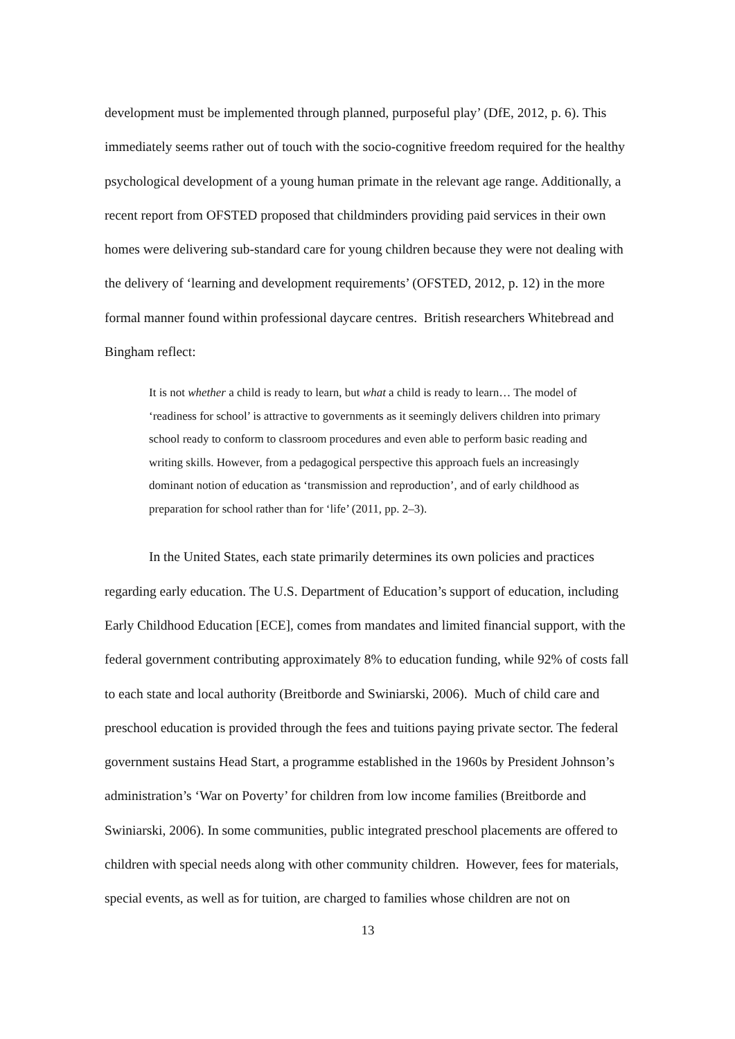development must be implemented through planned, purposeful play’ (DfE, 2012, p. 6). This immediately seems rather out of touch with the socio-cognitive freedom required for the healthy psychological development of a young human primate in the relevant age range. Additionally, a recent report from OFSTED proposed that childminders providing paid services in their own homes were delivering sub-standard care for young children because they were not dealing with the delivery of ‘learning and development requirements’ (OFSTED, 2012, p. 12) in the more formal manner found within professional daycare centres. British researchers Whitebread and Bingham reflect:
It is not whether a child is ready to learn, but what a child is ready to learn… The model of ‘readiness for school’ is attractive to governments as it seemingly delivers children into primary school ready to conform to classroom procedures and even able to perform basic reading and writing skills. However, from a pedagogical perspective this approach fuels an increasingly dominant notion of education as ‘transmission and reproduction’, and of early childhood as preparation for school rather than for ‘life’ (2011, pp. 2–3).
In the United States, each state primarily determines its own policies and practices regarding early education. The U.S. Department of Education’s support of education, including Early Childhood Education [ECE], comes from mandates and limited financial support, with the federal government contributing approximately 8% to education funding, while 92% of costs fall to each state and local authority (Breitborde and Swiniarski, 2006). Much of child care and preschool education is provided through the fees and tuitions paying private sector. The federal government sustains Head Start, a programme established in the 1960s by President Johnson’s administration’s ‘War on Poverty’ for children from low income families (Breitborde and Swiniarski, 2006). In some communities, public integrated preschool placements are offered to children with special needs along with other community children. However, fees for materials, special events, as well as for tuition, are charged to families whose children are not on
13